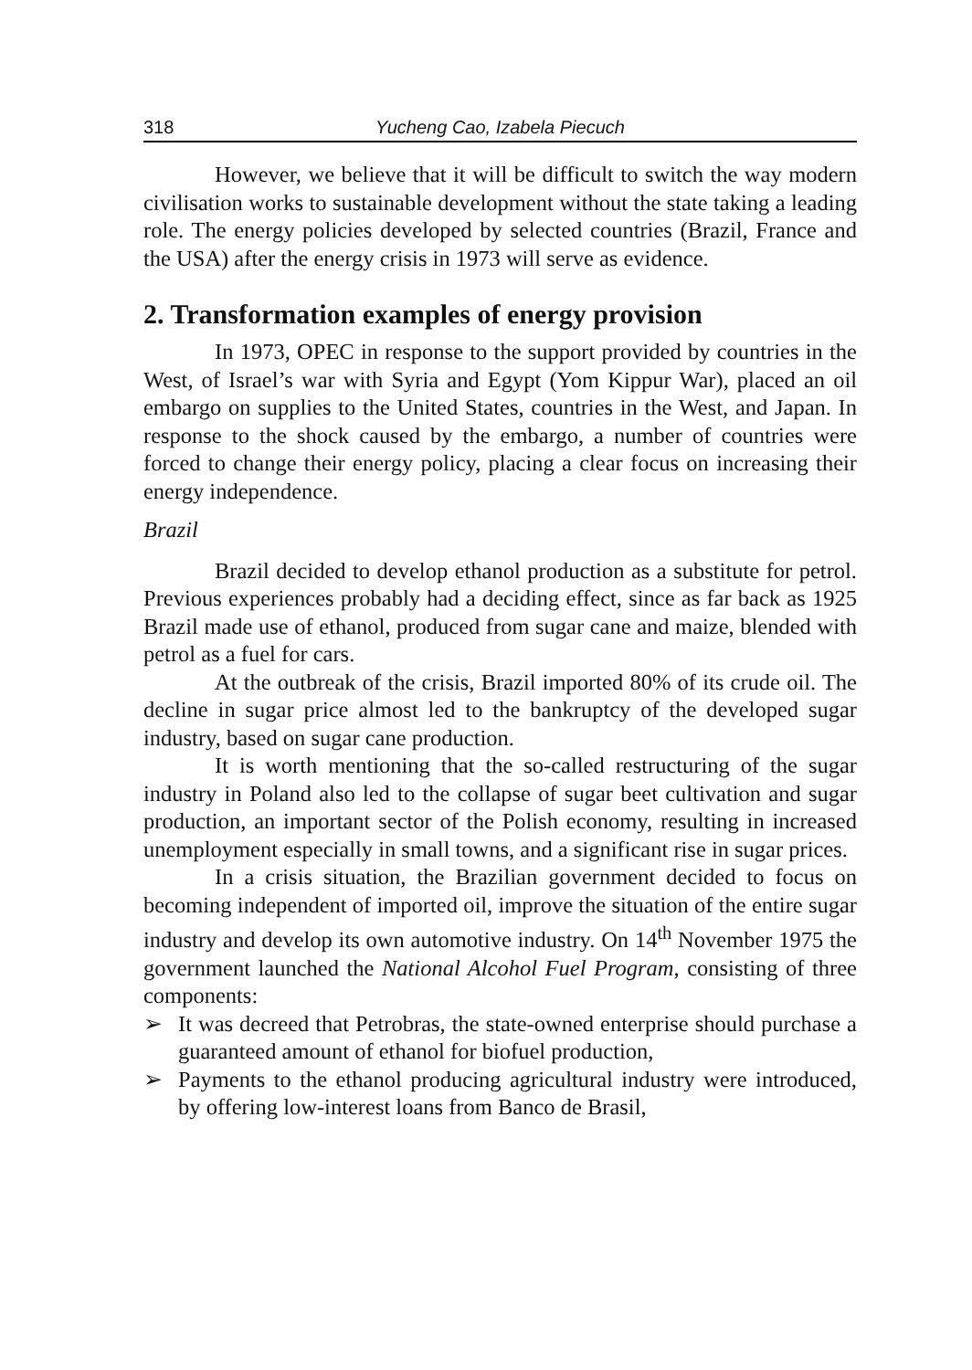318 Yucheng Cao, Izabela Piecuch
However, we believe that it will be difficult to switch the way modern civilisation works to sustainable development without the state taking a leading role. The energy policies developed by selected countries (Brazil, France and the USA) after the energy crisis in 1973 will serve as evidence.
2. Transformation examples of energy provision
In 1973, OPEC in response to the support provided by countries in the West, of Israel’s war with Syria and Egypt (Yom Kippur War), placed an oil embargo on supplies to the United States, countries in the West, and Japan. In response to the shock caused by the embargo, a number of countries were forced to change their energy policy, placing a clear focus on increasing their energy independence.
Brazil
Brazil decided to develop ethanol production as a substitute for petrol. Previous experiences probably had a deciding effect, since as far back as 1925 Brazil made use of ethanol, produced from sugar cane and maize, blended with petrol as a fuel for cars.
At the outbreak of the crisis, Brazil imported 80% of its crude oil. The decline in sugar price almost led to the bankruptcy of the developed sugar industry, based on sugar cane production.
It is worth mentioning that the so-called restructuring of the sugar industry in Poland also led to the collapse of sugar beet cultivation and sugar production, an important sector of the Polish economy, resulting in increased unemployment especially in small towns, and a significant rise in sugar prices.
In a crisis situation, the Brazilian government decided to focus on becoming independent of imported oil, improve the situation of the entire sugar industry and develop its own automotive industry. On 14<sup>th</sup> November 1975 the government launched the National Alcohol Fuel Program, consisting of three components:
➢ It was decreed that Petrobras, the state-owned enterprise should purchase a guaranteed amount of ethanol for biofuel production,
➢ Payments to the ethanol producing agricultural industry were introduced, by offering low-interest loans from Banco de Brasil,